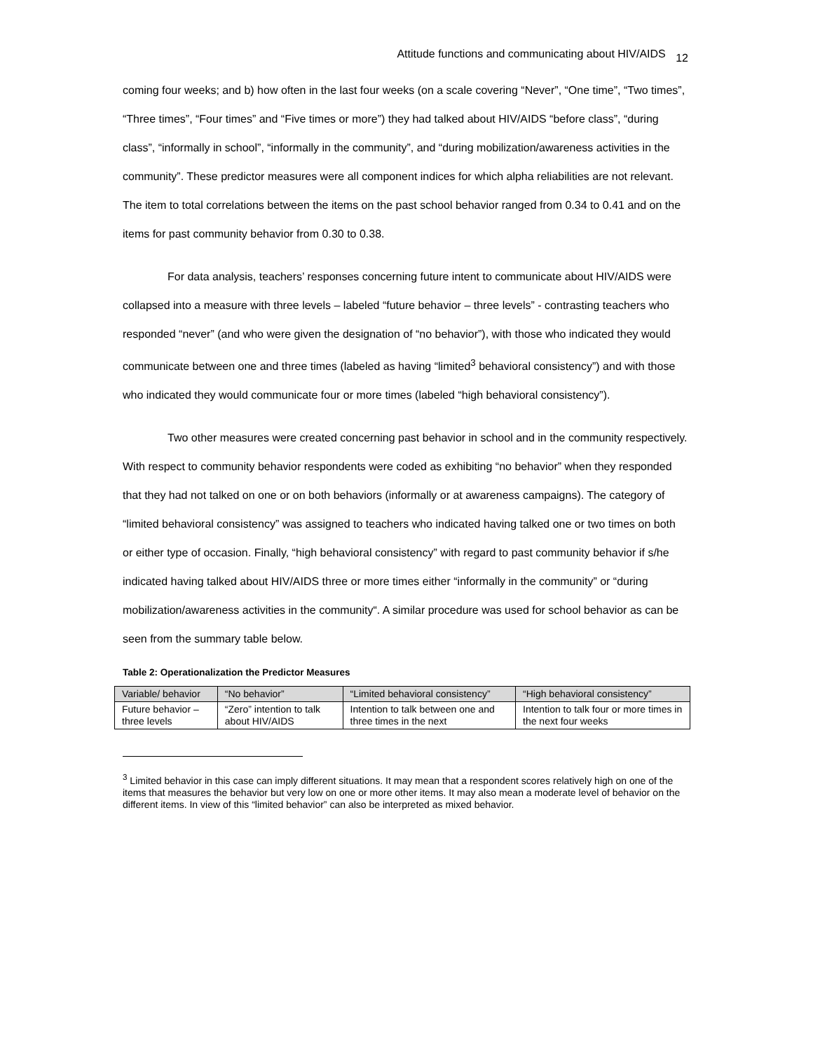Attitude functions and communicating about HIV/AIDS 12
coming four weeks; and b) how often in the last four weeks (on a scale covering “Never”, “One time”, “Two times”, “Three times”, “Four times” and “Five times or more”) they had talked about HIV/AIDS “before class”, “during class”, “informally in school”, “informally in the community”, and “during mobilization/awareness activities in the community”. These predictor measures were all component indices for which alpha reliabilities are not relevant. The item to total correlations between the items on the past school behavior ranged from 0.34 to 0.41 and on the items for past community behavior from 0.30 to 0.38.
For data analysis, teachers’ responses concerning future intent to communicate about HIV/AIDS were collapsed into a measure with three levels – labeled “future behavior – three levels” - contrasting teachers who responded “never” (and who were given the designation of “no behavior”), with those who indicated they would communicate between one and three times (labeled as having “limited<sup>3</sup> behavioral consistency”) and with those who indicated they would communicate four or more times (labeled “high behavioral consistency”).
Two other measures were created concerning past behavior in school and in the community respectively. With respect to community behavior respondents were coded as exhibiting “no behavior” when they responded that they had not talked on one or on both behaviors (informally or at awareness campaigns). The category of “limited behavioral consistency” was assigned to teachers who indicated having talked one or two times on both or either type of occasion. Finally, “high behavioral consistency” with regard to past community behavior if s/he indicated having talked about HIV/AIDS three or more times either “informally in the community” or “during mobilization/awareness activities in the community“. A similar procedure was used for school behavior as can be seen from the summary table below.
Table 2: Operationalization the Predictor Measures
| Variable/ behavior | “No behavior” | “Limited behavioral consistency” | “High behavioral consistency” |
| Future behavior – three levels | “Zero” intention to talk about HIV/AIDS | Intention to talk between one and three times in the next | Intention to talk four or more times in the next four weeks |
<sup>3</sup> Limited behavior in this case can imply different situations. It may mean that a respondent scores relatively high on one of the items that measures the behavior but very low on one or more other items. It may also mean a moderate level of behavior on the different items. In view of this “limited behavior” can also be interpreted as mixed behavior.